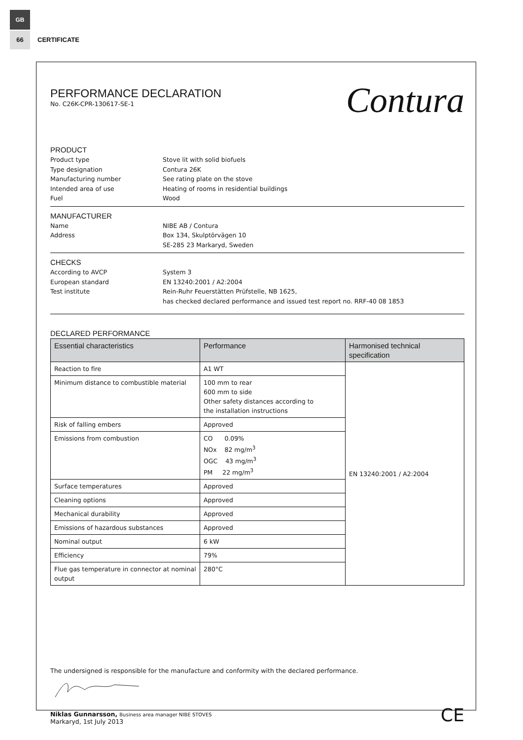GB
66
CERTIFICATE
Contura
PERFORMANCE DECLARATION
No. C26K-CPR-130617-SE-1
PRODUCT
Product type Stove lit with solid biofuels
Type designation Contura 26K
Manufacturing number See rating plate on the stove
Intended area of use Heating of rooms in residential buildings
Fuel Wood
MANUFACTURER
Name NIBE AB / Contura
Address Box 134, Skulptörvägen 10
SE-285 23 Markaryd, Sweden
CHECKS
According to AVCP System 3
European standard EN 13240:2001 / A2:2004
Test institute Rein-Ruhr Feuerstätten Prüfstelle, NB 1625,
has checked declared performance and issued test report no. RRF-40 08 1853
DECLARED PERFORMANCE
| Essential characteristics | Performance | Harmonised technical specification |
| --- | --- | --- |
| Reaction to fire | A1 WT | EN 13240:2001 / A2:2004 |
| Minimum distance to combustible material | 100 mm to rear 600 mm to side Other safety distances according to the installation instructions | |
| Risk of falling embers | Approved | |
| Emissions from combustion | CO 0.09% NOx 82 mg/m<sup>3</sup> OGC 43 mg/m<sup>3</sup> PM 22 mg/m<sup>3</sup> | |
| Surface temperatures | Approved | |
| Cleaning options | Approved | |
| Mechanical durability | Approved | |
| Emissions of hazardous substances | Approved | |
| Nominal output | 6 kW | |
| Efficiency | 79% | |
| Flue gas temperature in connector at nominal output | 280°C | |
The undersigned is responsible for the manufacture and conformity with the declared performance.
Niklas Gunnarsson, Business area manager NIBE STOVES
Markaryd, 1st July 2013
CE